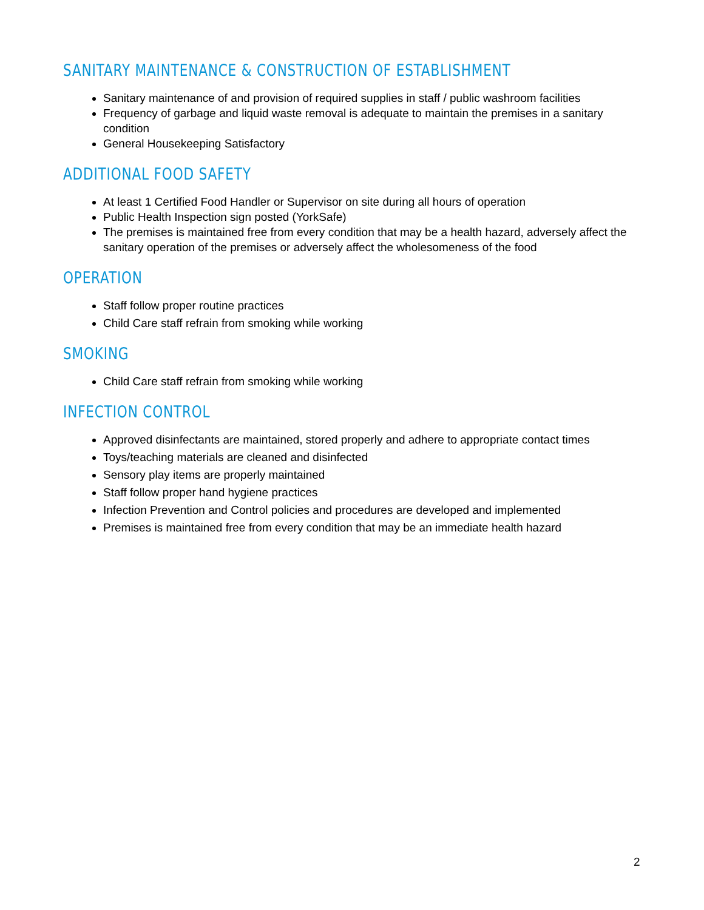SANITARY MAINTENANCE & CONSTRUCTION OF ESTABLISHMENT
Sanitary maintenance of and provision of required supplies in staff / public washroom facilities
Frequency of garbage and liquid waste removal is adequate to maintain the premises in a sanitary condition
General Housekeeping Satisfactory
ADDITIONAL FOOD SAFETY
At least 1 Certified Food Handler or Supervisor on site during all hours of operation
Public Health Inspection sign posted (YorkSafe)
The premises is maintained free from every condition that may be a health hazard, adversely affect the sanitary operation of the premises or adversely affect the wholesomeness of the food
OPERATION
Staff follow proper routine practices
Child Care staff refrain from smoking while working
SMOKING
Child Care staff refrain from smoking while working
INFECTION CONTROL
Approved disinfectants are maintained, stored properly and adhere to appropriate contact times
Toys/teaching materials are cleaned and disinfected
Sensory play items are properly maintained
Staff follow proper hand hygiene practices
Infection Prevention and Control policies and procedures are developed and implemented
Premises is maintained free from every condition that may be an immediate health hazard
2